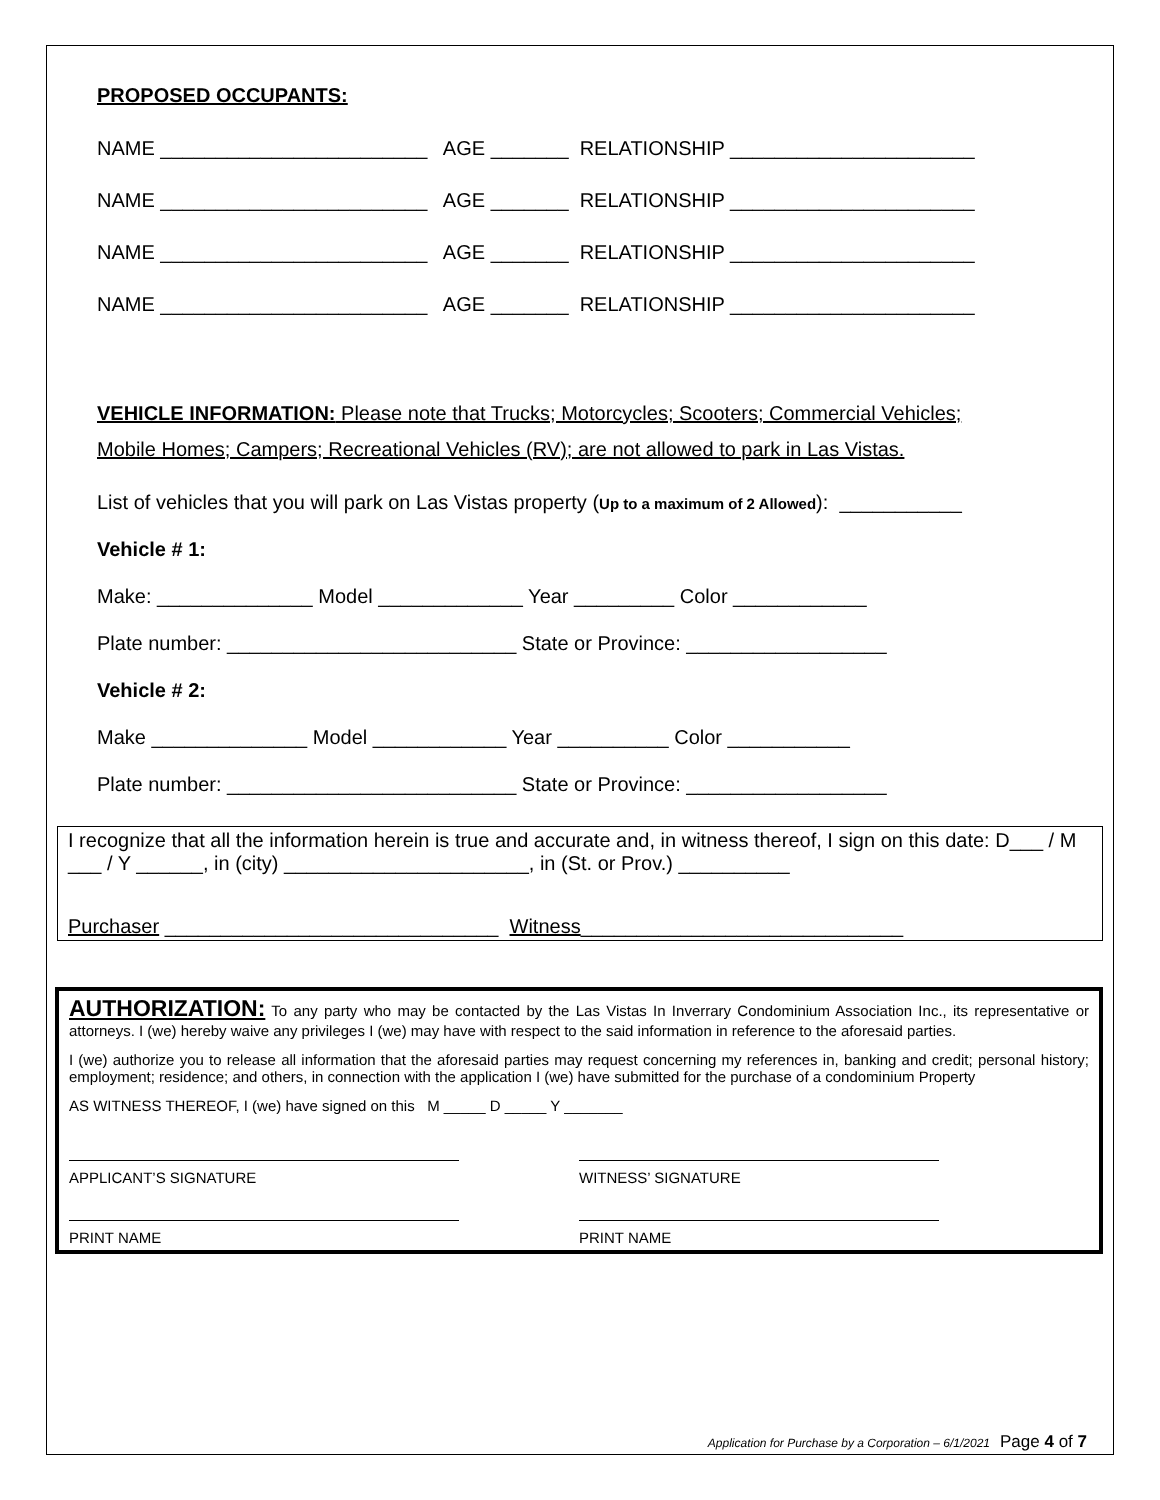PROPOSED OCCUPANTS:
NAME ________________________ AGE _______ RELATIONSHIP ______________________
NAME ________________________ AGE _______ RELATIONSHIP ______________________
NAME ________________________ AGE _______ RELATIONSHIP ______________________
NAME ________________________ AGE _______ RELATIONSHIP ______________________
VEHICLE INFORMATION: Please note that Trucks; Motorcycles; Scooters; Commercial Vehicles;
Mobile Homes; Campers; Recreational Vehicles (RV); are not allowed to park in Las Vistas.
List of vehicles that you will park on Las Vistas property (Up to a maximum of 2 Allowed): ___________
Vehicle # 1:
Make: ______________ Model _____________ Year _________ Color ____________
Plate number: __________________________ State or Province: __________________
Vehicle # 2:
Make ______________ Model ____________ Year __________ Color ___________
Plate number: __________________________ State or Province: __________________
I recognize that all the information herein is true and accurate and, in witness thereof, I sign on this date: D___ / M ___ / Y ______, in (city) ______________________, in (St. or Prov.) __________
Purchaser ______________________________ Witness_____________________________
AUTHORIZATION: To any party who may be contacted by the Las Vistas In Inverrary Condominium Association Inc., its representative or attorneys. I (we) hereby waive any privileges I (we) may have with respect to the said information in reference to the aforesaid parties.
I (we) authorize you to release all information that the aforesaid parties may request concerning my references in, banking and credit; personal history; employment; residence; and others, in connection with the application I (we) have submitted for the purchase of a condominium Property
AS WITNESS THEREOF, I (we) have signed on this M _____ D _____ Y _______
APPLICANT’S SIGNATURE WITNESS’ SIGNATURE
PRINT NAME PRINT NAME
Application for Purchase by a Corporation – 6/1/2021 Page 4 of 7